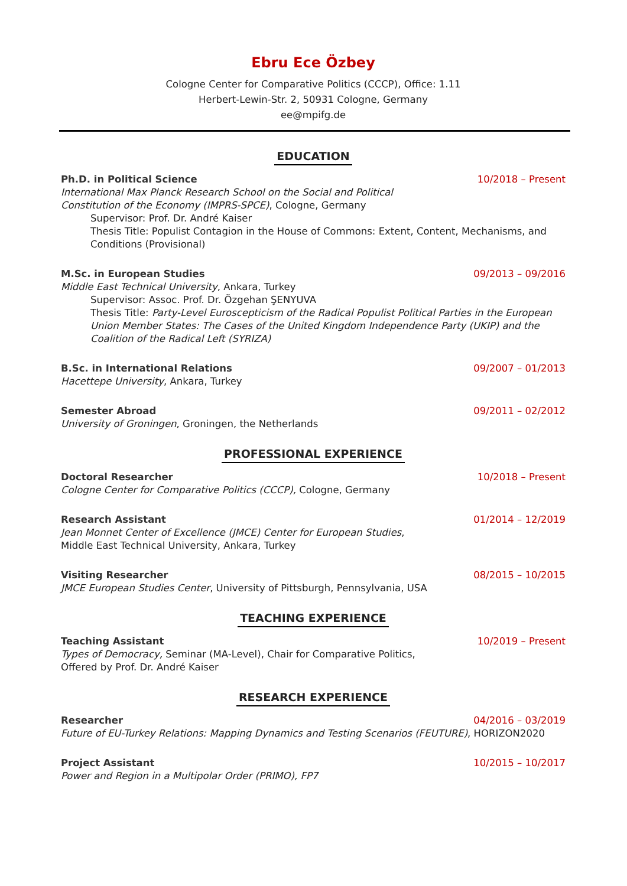Ebru Ece Özbey
Cologne Center for Comparative Politics (CCCP), Office: 1.11
Herbert-Lewin-Str. 2, 50931 Cologne, Germany
ee@mpifg.de
EDUCATION
Ph.D. in Political Science 10/2018 – Present
International Max Planck Research School on the Social and Political
Constitution of the Economy (IMPRS-SPCE), Cologne, Germany
Supervisor: Prof. Dr. André Kaiser
Thesis Title: Populist Contagion in the House of Commons: Extent, Content, Mechanisms, and Conditions (Provisional)
M.Sc. in European Studies 09/2013 – 09/2016
Middle East Technical University, Ankara, Turkey
Supervisor: Assoc. Prof. Dr. Özgehan ŞENYUVA
Thesis Title: Party-Level Euroscepticism of the Radical Populist Political Parties in the European Union Member States: The Cases of the United Kingdom Independence Party (UKIP) and the Coalition of the Radical Left (SYRIZA)
B.Sc. in International Relations 09/2007 – 01/2013
Hacettepe University, Ankara, Turkey
Semester Abroad 09/2011 – 02/2012
University of Groningen, Groningen, the Netherlands
PROFESSIONAL EXPERIENCE
Doctoral Researcher 10/2018 – Present
Cologne Center for Comparative Politics (CCCP), Cologne, Germany
Research Assistant 01/2014 – 12/2019
Jean Monnet Center of Excellence (JMCE) Center for European Studies,
Middle East Technical University, Ankara, Turkey
Visiting Researcher 08/2015 – 10/2015
JMCE European Studies Center, University of Pittsburgh, Pennsylvania, USA
TEACHING EXPERIENCE
Teaching Assistant 10/2019 – Present
Types of Democracy, Seminar (MA-Level), Chair for Comparative Politics,
Offered by Prof. Dr. André Kaiser
RESEARCH EXPERIENCE
Researcher 04/2016 – 03/2019
Future of EU-Turkey Relations: Mapping Dynamics and Testing Scenarios (FEUTURE), HORIZON2020
Project Assistant 10/2015 – 10/2017
Power and Region in a Multipolar Order (PRIMO), FP7